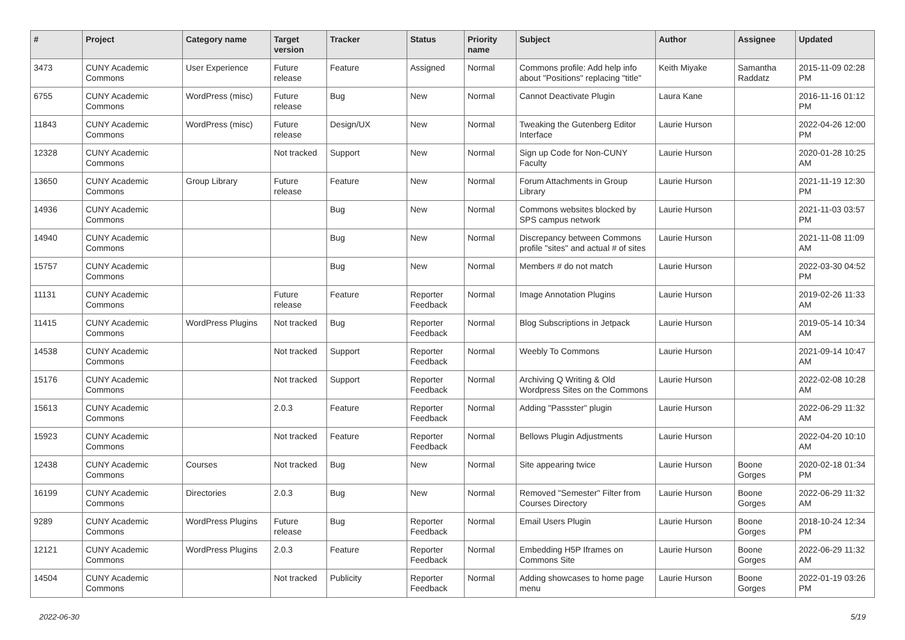| # | Project | Category name | Target version | Tracker | Status | Priority name | Subject | Author | Assignee | Updated |
| --- | --- | --- | --- | --- | --- | --- | --- | --- | --- | --- |
| 3473 | CUNY Academic Commons | User Experience | Future release | Feature | Assigned | Normal | Commons profile: Add help info about "Positions" replacing "title" | Keith Miyake | Samantha Raddatz | 2015-11-09 02:28 PM |
| 6755 | CUNY Academic Commons | WordPress (misc) | Future release | Bug | New | Normal | Cannot Deactivate Plugin | Laura Kane | | 2016-11-16 01:12 PM |
| 11843 | CUNY Academic Commons | WordPress (misc) | Future release | Design/UX | New | Normal | Tweaking the Gutenberg Editor Interface | Laurie Hurson | | 2022-04-26 12:00 PM |
| 12328 | CUNY Academic Commons | | Not tracked | Support | New | Normal | Sign up Code for Non-CUNY Faculty | Laurie Hurson | | 2020-01-28 10:25 AM |
| 13650 | CUNY Academic Commons | Group Library | Future release | Feature | New | Normal | Forum Attachments in Group Library | Laurie Hurson | | 2021-11-19 12:30 PM |
| 14936 | CUNY Academic Commons | | | Bug | New | Normal | Commons websites blocked by SPS campus network | Laurie Hurson | | 2021-11-03 03:57 PM |
| 14940 | CUNY Academic Commons | | | Bug | New | Normal | Discrepancy between Commons profile "sites" and actual # of sites | Laurie Hurson | | 2021-11-08 11:09 AM |
| 15757 | CUNY Academic Commons | | | Bug | New | Normal | Members # do not match | Laurie Hurson | | 2022-03-30 04:52 PM |
| 11131 | CUNY Academic Commons | | Future release | Feature | Reporter Feedback | Normal | Image Annotation Plugins | Laurie Hurson | | 2019-02-26 11:33 AM |
| 11415 | CUNY Academic Commons | WordPress Plugins | Not tracked | Bug | Reporter Feedback | Normal | Blog Subscriptions in Jetpack | Laurie Hurson | | 2019-05-14 10:34 AM |
| 14538 | CUNY Academic Commons | | Not tracked | Support | Reporter Feedback | Normal | Weebly To Commons | Laurie Hurson | | 2021-09-14 10:47 AM |
| 15176 | CUNY Academic Commons | | Not tracked | Support | Reporter Feedback | Normal | Archiving Q Writing & Old Wordpress Sites on the Commons | Laurie Hurson | | 2022-02-08 10:28 AM |
| 15613 | CUNY Academic Commons | | 2.0.3 | Feature | Reporter Feedback | Normal | Adding "Passster" plugin | Laurie Hurson | | 2022-06-29 11:32 AM |
| 15923 | CUNY Academic Commons | | Not tracked | Feature | Reporter Feedback | Normal | Bellows Plugin Adjustments | Laurie Hurson | | 2022-04-20 10:10 AM |
| 12438 | CUNY Academic Commons | Courses | Not tracked | Bug | New | Normal | Site appearing twice | Laurie Hurson | Boone Gorges | 2020-02-18 01:34 PM |
| 16199 | CUNY Academic Commons | Directories | 2.0.3 | Bug | New | Normal | Removed "Semester" Filter from Courses Directory | Laurie Hurson | Boone Gorges | 2022-06-29 11:32 AM |
| 9289 | CUNY Academic Commons | WordPress Plugins | Future release | Bug | Reporter Feedback | Normal | Email Users Plugin | Laurie Hurson | Boone Gorges | 2018-10-24 12:34 PM |
| 12121 | CUNY Academic Commons | WordPress Plugins | 2.0.3 | Feature | Reporter Feedback | Normal | Embedding H5P Iframes on Commons Site | Laurie Hurson | Boone Gorges | 2022-06-29 11:32 AM |
| 14504 | CUNY Academic Commons | | Not tracked | Publicity | Reporter Feedback | Normal | Adding showcases to home page menu | Laurie Hurson | Boone Gorges | 2022-01-19 03:26 PM |
2022-06-30 5/19